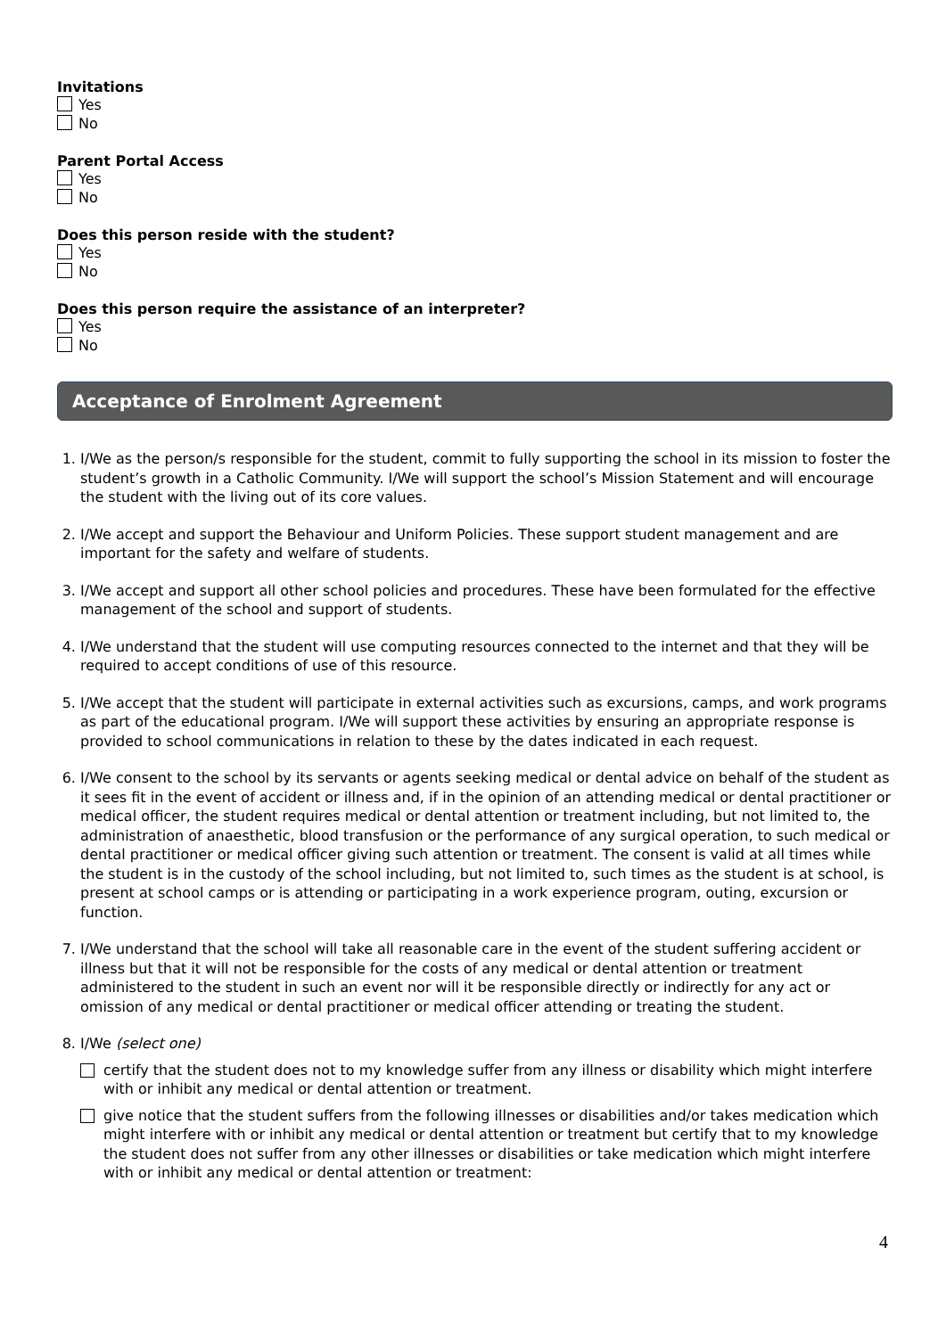Invitations
Yes
No
Parent Portal Access
Yes
No
Does this person reside with the student?
Yes
No
Does this person require the assistance of an interpreter?
Yes
No
Acceptance of Enrolment Agreement
1. I/We as the person/s responsible for the student, commit to fully supporting the school in its mission to foster the student’s growth in a Catholic Community. I/We will support the school’s Mission Statement and will encourage the student with the living out of its core values.
2. I/We accept and support the Behaviour and Uniform Policies. These support student management and are important for the safety and welfare of students.
3. I/We accept and support all other school policies and procedures. These have been formulated for the effective management of the school and support of students.
4. I/We understand that the student will use computing resources connected to the internet and that they will be required to accept conditions of use of this resource.
5. I/We accept that the student will participate in external activities such as excursions, camps, and work programs as part of the educational program. I/We will support these activities by ensuring an appropriate response is provided to school communications in relation to these by the dates indicated in each request.
6. I/We consent to the school by its servants or agents seeking medical or dental advice on behalf of the student as it sees fit in the event of accident or illness and, if in the opinion of an attending medical or dental practitioner or medical officer, the student requires medical or dental attention or treatment including, but not limited to, the administration of anaesthetic, blood transfusion or the performance of any surgical operation, to such medical or dental practitioner or medical officer giving such attention or treatment. The consent is valid at all times while the student is in the custody of the school including, but not limited to, such times as the student is at school, is present at school camps or is attending or participating in a work experience program, outing, excursion or function.
7. I/We understand that the school will take all reasonable care in the event of the student suffering accident or illness but that it will not be responsible for the costs of any medical or dental attention or treatment administered to the student in such an event nor will it be responsible directly or indirectly for any act or omission of any medical or dental practitioner or medical officer attending or treating the student.
8. I/We (select one)
certify that the student does not to my knowledge suffer from any illness or disability which might interfere with or inhibit any medical or dental attention or treatment.
give notice that the student suffers from the following illnesses or disabilities and/or takes medication which might interfere with or inhibit any medical or dental attention or treatment but certify that to my knowledge the student does not suffer from any other illnesses or disabilities or take medication which might interfere with or inhibit any medical or dental attention or treatment:
4